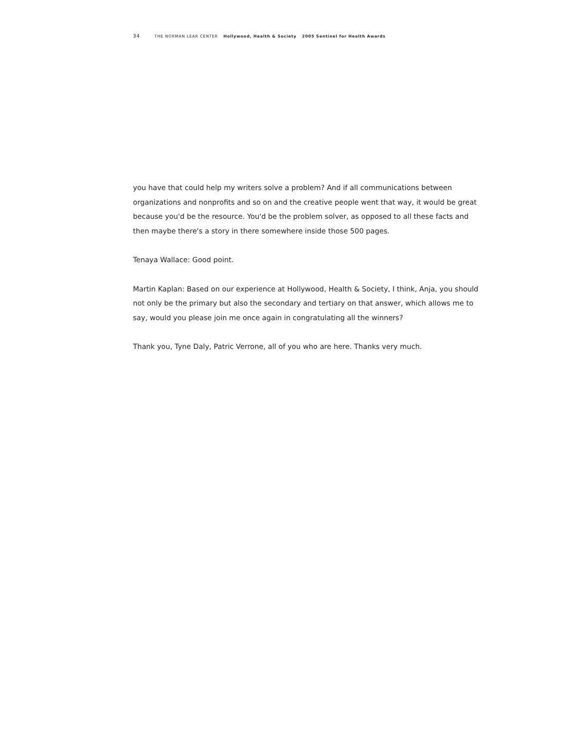34 THE NORMAN LEAR CENTER Hollywood, Health & Society 2005 Sentinel for Health Awards
you have that could help my writers solve a problem? And if all communications between organizations and nonprofits and so on and the creative people went that way, it would be great because you'd be the resource. You'd be the problem solver, as opposed to all these facts and then maybe there's a story in there somewhere inside those 500 pages.
Tenaya Wallace: Good point.
Martin Kaplan: Based on our experience at Hollywood, Health & Society, I think, Anja, you should not only be the primary but also the secondary and tertiary on that answer, which allows me to say, would you please join me once again in congratulating all the winners?
Thank you, Tyne Daly, Patric Verrone, all of you who are here. Thanks very much.